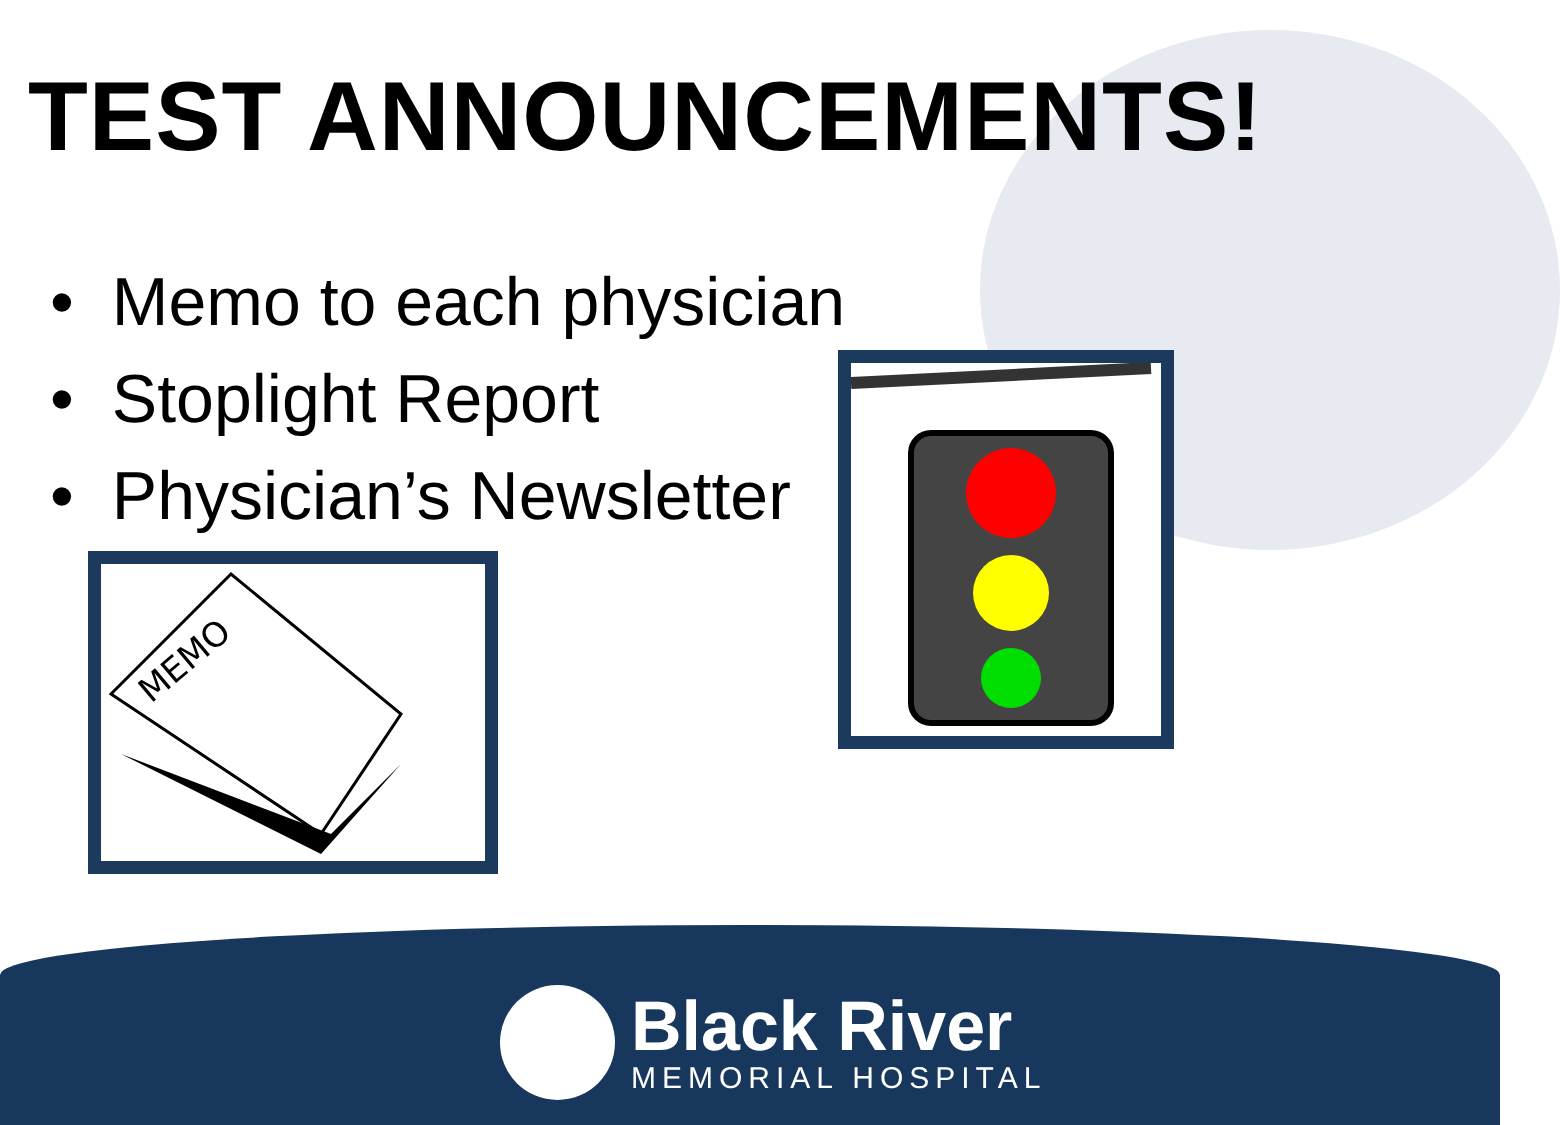TEST ANNOUNCEMENTS!
• Memo to each physician
• Stoplight Report
• Physician’s Newsletter
MEMO
Black River
MEMORIAL HOSPITAL